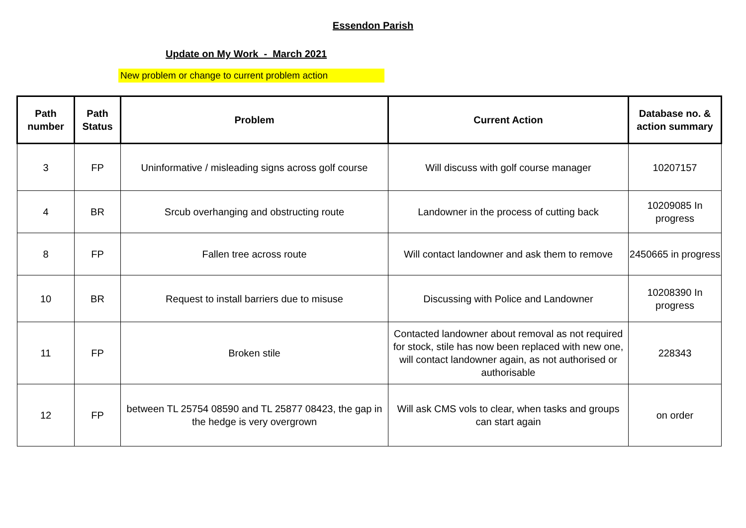Essendon Parish
Update on My Work - March 2021
New problem or change to current problem action
| Path number | Path Status | Problem | Current Action | Database no. & action summary |
| --- | --- | --- | --- | --- |
| 3 | FP | Uninformative / misleading signs across golf course | Will discuss with golf course manager | 10207157 |
| 4 | BR | Srcub overhanging and obstructing route | Landowner in the process of cutting back | 10209085 In progress |
| 8 | FP | Fallen tree across route | Will contact landowner and ask them to remove | 2450665 in progress |
| 10 | BR | Request to install barriers due to misuse | Discussing with Police and Landowner | 10208390 In progress |
| 11 | FP | Broken stile | Contacted landowner about removal as not required for stock, stile has now been replaced with new one, will contact landowner again, as not authorised or authorisable | 228343 |
| 12 | FP | between TL 25754 08590 and TL 25877 08423, the gap in the hedge is very overgrown | Will ask CMS vols to clear, when tasks and groups can start again | on order |